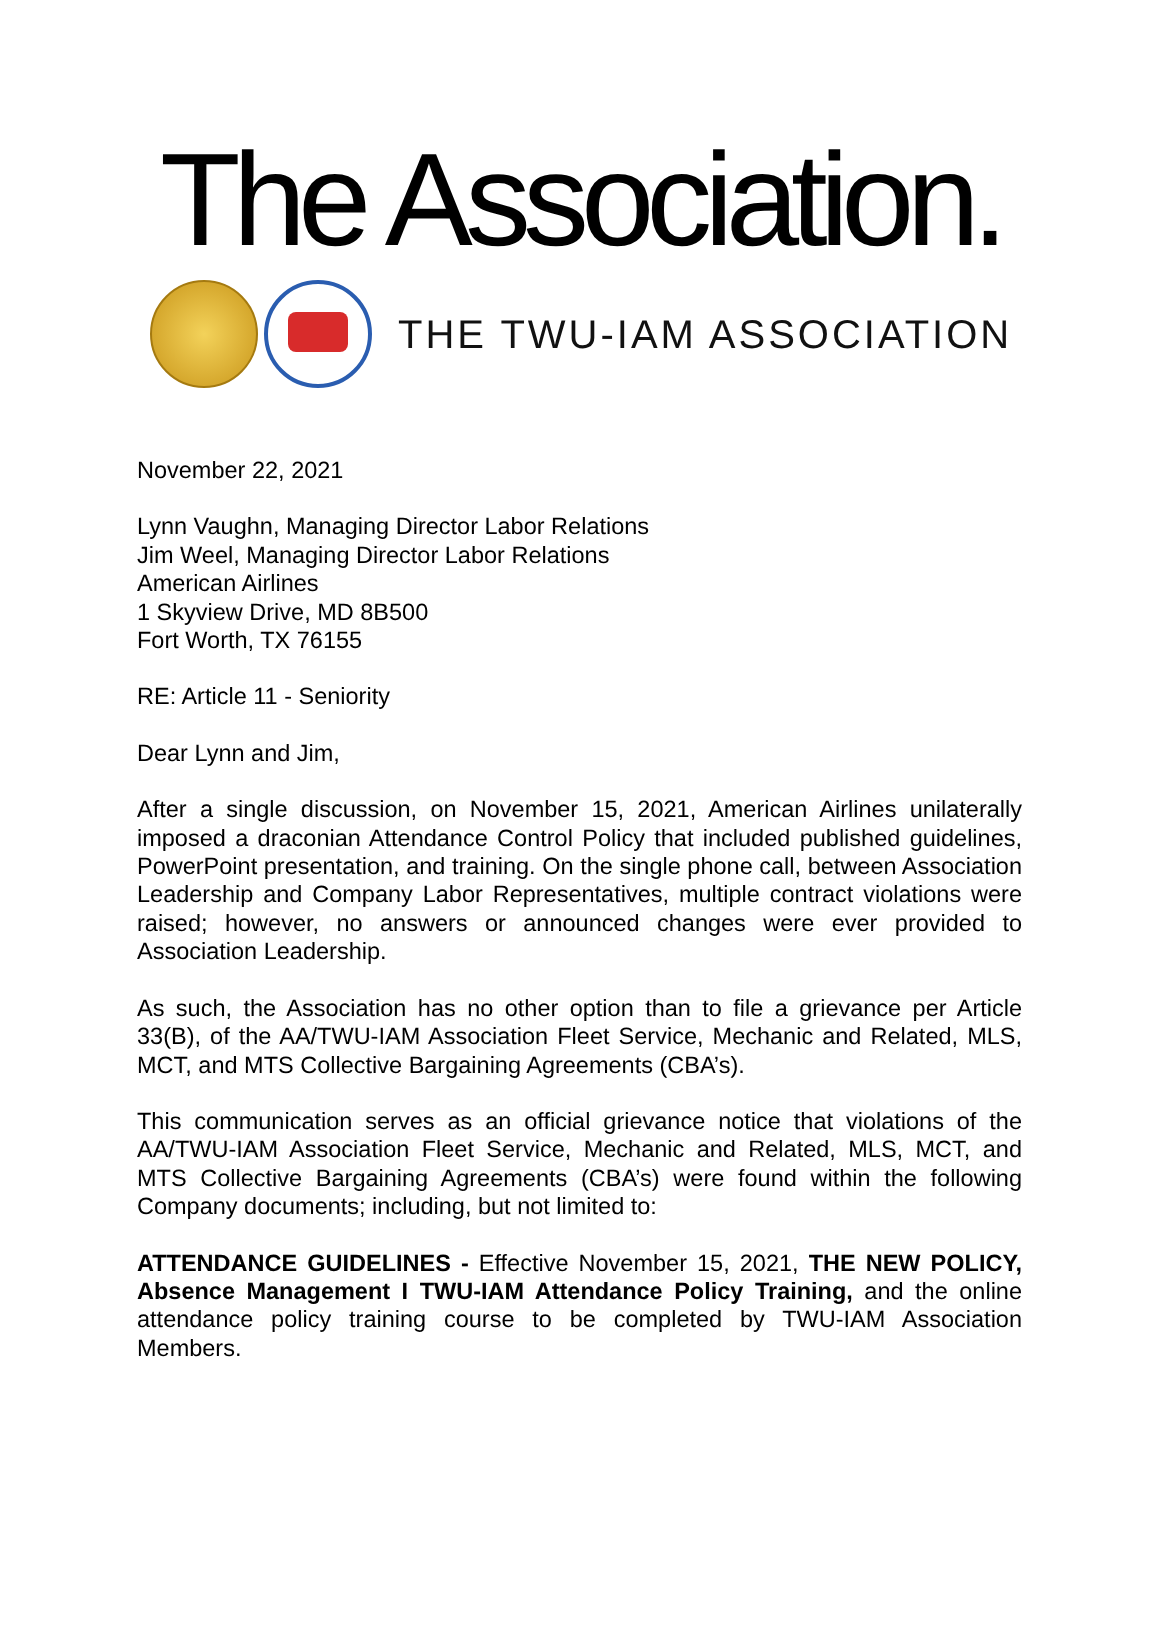The Association.
THE TWU-IAM ASSOCIATION
November 22, 2021
Lynn Vaughn, Managing Director Labor Relations
Jim Weel, Managing Director Labor Relations
American Airlines
1 Skyview Drive, MD 8B500
Fort Worth, TX 76155
RE: Article 11 - Seniority
Dear Lynn and Jim,
After a single discussion, on November 15, 2021, American Airlines unilaterally imposed a draconian Attendance Control Policy that included published guidelines, PowerPoint presentation, and training. On the single phone call, between Association Leadership and Company Labor Representatives, multiple contract violations were raised; however, no answers or announced changes were ever provided to Association Leadership.
As such, the Association has no other option than to file a grievance per Article 33(B), of the AA/TWU-IAM Association Fleet Service, Mechanic and Related, MLS, MCT, and MTS Collective Bargaining Agreements (CBA’s).
This communication serves as an official grievance notice that violations of the AA/TWU-IAM Association Fleet Service, Mechanic and Related, MLS, MCT, and MTS Collective Bargaining Agreements (CBA’s) were found within the following Company documents; including, but not limited to:
ATTENDANCE GUIDELINES - Effective November 15, 2021, THE NEW POLICY, Absence Management I TWU-IAM Attendance Policy Training, and the online attendance policy training course to be completed by TWU-IAM Association Members.